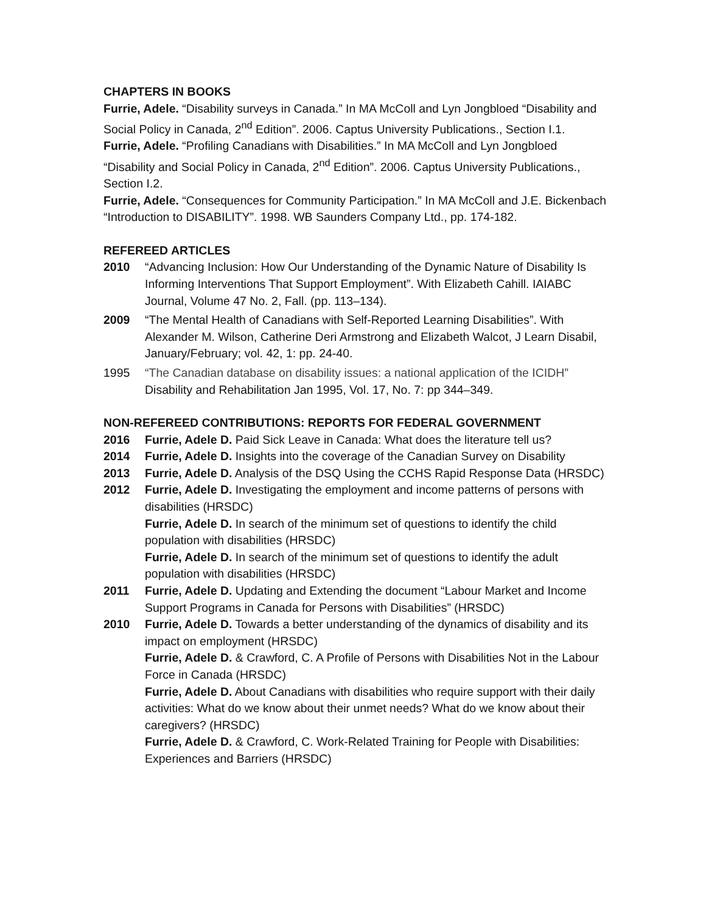CHAPTERS IN BOOKS
Furrie, Adele. “Disability surveys in Canada.” In MA McColl and Lyn Jongbloed “Disability and Social Policy in Canada, 2<sup>nd</sup> Edition”. 2006. Captus University Publications., Section I.1.
Furrie, Adele. “Profiling Canadians with Disabilities.” In MA McColl and Lyn Jongbloed “Disability and Social Policy in Canada, 2<sup>nd</sup> Edition”. 2006. Captus University Publications., Section I.2.
Furrie, Adele. “Consequences for Community Participation.” In MA McColl and J.E. Bickenbach “Introduction to DISABILITY”. 1998. WB Saunders Company Ltd., pp. 174-182.
REFEREED ARTICLES
2010 “Advancing Inclusion: How Our Understanding of the Dynamic Nature of Disability Is Informing Interventions That Support Employment”. With Elizabeth Cahill. IAIABC Journal, Volume 47 No. 2, Fall. (pp. 113–134).
2009 “The Mental Health of Canadians with Self-Reported Learning Disabilities”. With Alexander M. Wilson, Catherine Deri Armstrong and Elizabeth Walcot, J Learn Disabil, January/February; vol. 42, 1: pp. 24-40.
1995 “The Canadian database on disability issues: a national application of the ICIDH” Disability and Rehabilitation Jan 1995, Vol. 17, No. 7: pp 344–349.
NON-REFEREED CONTRIBUTIONS: REPORTS FOR FEDERAL GOVERNMENT
2016 Furrie, Adele D. Paid Sick Leave in Canada: What does the literature tell us?
2014 Furrie, Adele D. Insights into the coverage of the Canadian Survey on Disability
2013 Furrie, Adele D. Analysis of the DSQ Using the CCHS Rapid Response Data (HRSDC)
2012 Furrie, Adele D. Investigating the employment and income patterns of persons with disabilities (HRSDC)
Furrie, Adele D. In search of the minimum set of questions to identify the child population with disabilities (HRSDC)
Furrie, Adele D. In search of the minimum set of questions to identify the adult population with disabilities (HRSDC)
2011 Furrie, Adele D. Updating and Extending the document “Labour Market and Income Support Programs in Canada for Persons with Disabilities” (HRSDC)
2010 Furrie, Adele D. Towards a better understanding of the dynamics of disability and its impact on employment (HRSDC)
Furrie, Adele D. & Crawford, C. A Profile of Persons with Disabilities Not in the Labour Force in Canada (HRSDC)
Furrie, Adele D. About Canadians with disabilities who require support with their daily activities: What do we know about their unmet needs? What do we know about their caregivers? (HRSDC)
Furrie, Adele D. & Crawford, C. Work-Related Training for People with Disabilities: Experiences and Barriers (HRSDC)